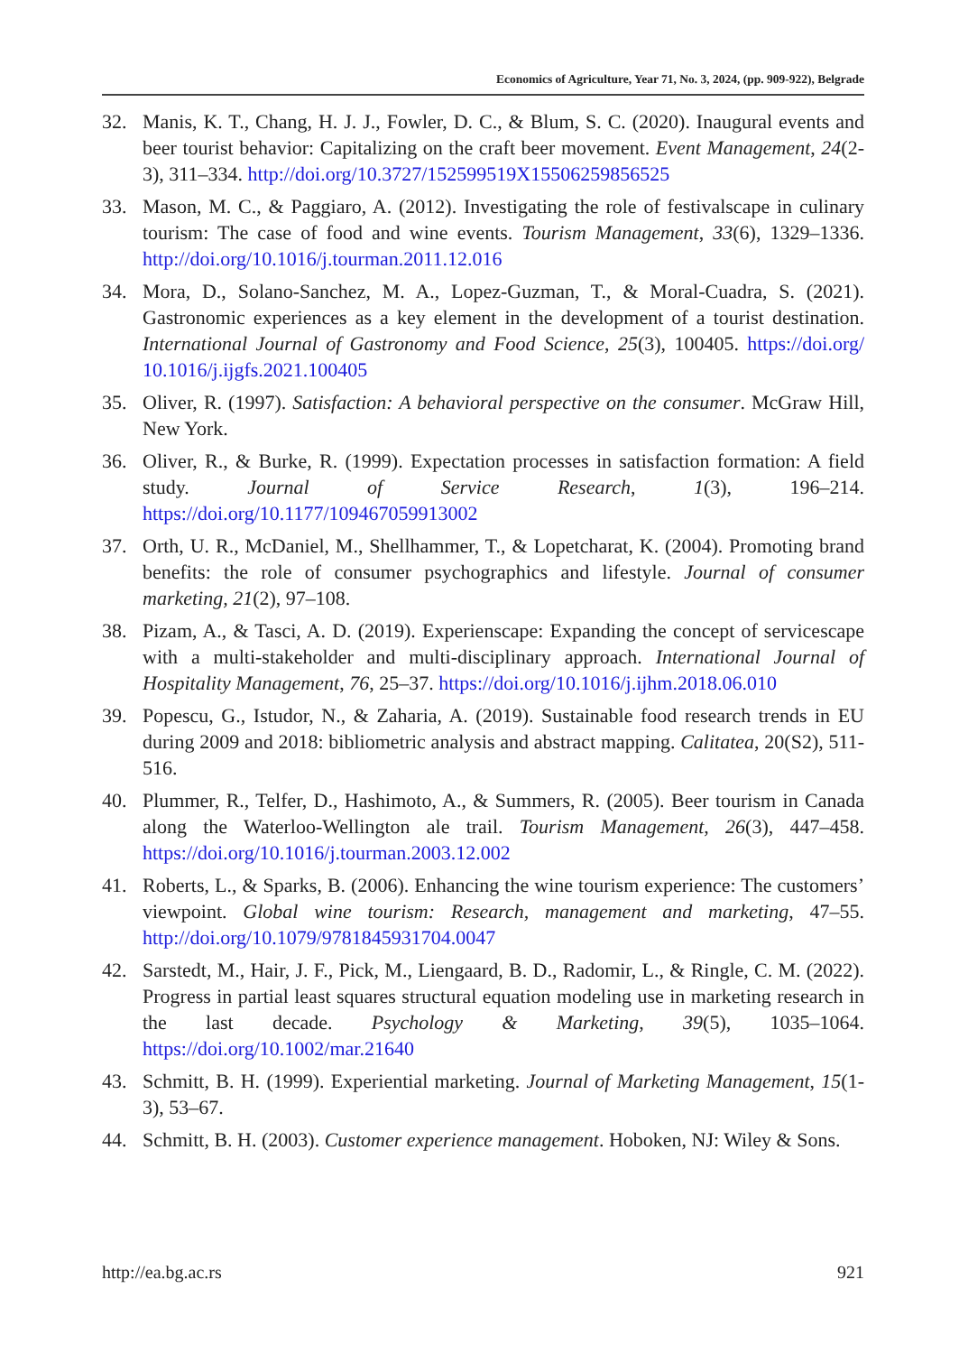Economics of Agriculture, Year 71, No. 3, 2024, (pp. 909-922), Belgrade
32. Manis, K. T., Chang, H. J. J., Fowler, D. C., & Blum, S. C. (2020). Inaugural events and beer tourist behavior: Capitalizing on the craft beer movement. Event Management, 24(2-3), 311–334. http://doi.org/10.3727/152599519X15506259856525
33. Mason, M. C., & Paggiaro, A. (2012). Investigating the role of festivalscape in culinary tourism: The case of food and wine events. Tourism Management, 33(6), 1329–1336. http://doi.org/10.1016/j.tourman.2011.12.016
34. Mora, D., Solano-Sanchez, M. A., Lopez-Guzman, T., & Moral-Cuadra, S. (2021). Gastronomic experiences as a key element in the development of a tourist destination. International Journal of Gastronomy and Food Science, 25(3), 100405. https://doi.org/ 10.1016/j.ijgfs.2021.100405
35. Oliver, R. (1997). Satisfaction: A behavioral perspective on the consumer. McGraw Hill, New York.
36. Oliver, R., & Burke, R. (1999). Expectation processes in satisfaction formation: A field study. Journal of Service Research, 1(3), 196–214. https://doi.org/10.1177/109467059913002
37. Orth, U. R., McDaniel, M., Shellhammer, T., & Lopetcharat, K. (2004). Promoting brand benefits: the role of consumer psychographics and lifestyle. Journal of consumer marketing, 21(2), 97–108.
38. Pizam, A., & Tasci, A. D. (2019). Experienscape: Expanding the concept of servicescape with a multi-stakeholder and multi-disciplinary approach. International Journal of Hospitality Management, 76, 25–37. https://doi.org/10.1016/j.ijhm.2018.06.010
39. Popescu, G., Istudor, N., & Zaharia, A. (2019). Sustainable food research trends in EU during 2009 and 2018: bibliometric analysis and abstract mapping. Calitatea, 20(S2), 511-516.
40. Plummer, R., Telfer, D., Hashimoto, A., & Summers, R. (2005). Beer tourism in Canada along the Waterloo-Wellington ale trail. Tourism Management, 26(3), 447–458. https://doi.org/10.1016/j.tourman.2003.12.002
41. Roberts, L., & Sparks, B. (2006). Enhancing the wine tourism experience: The customers’ viewpoint. Global wine tourism: Research, management and marketing, 47–55. http://doi.org/10.1079/9781845931704.0047
42. Sarstedt, M., Hair, J. F., Pick, M., Liengaard, B. D., Radomir, L., & Ringle, C. M. (2022). Progress in partial least squares structural equation modeling use in marketing research in the last decade. Psychology & Marketing, 39(5), 1035–1064. https://doi.org/10.1002/mar.21640
43. Schmitt, B. H. (1999). Experiential marketing. Journal of Marketing Management, 15(1-3), 53–67.
44. Schmitt, B. H. (2003). Customer experience management. Hoboken, NJ: Wiley & Sons.
http://ea.bg.ac.rs 921